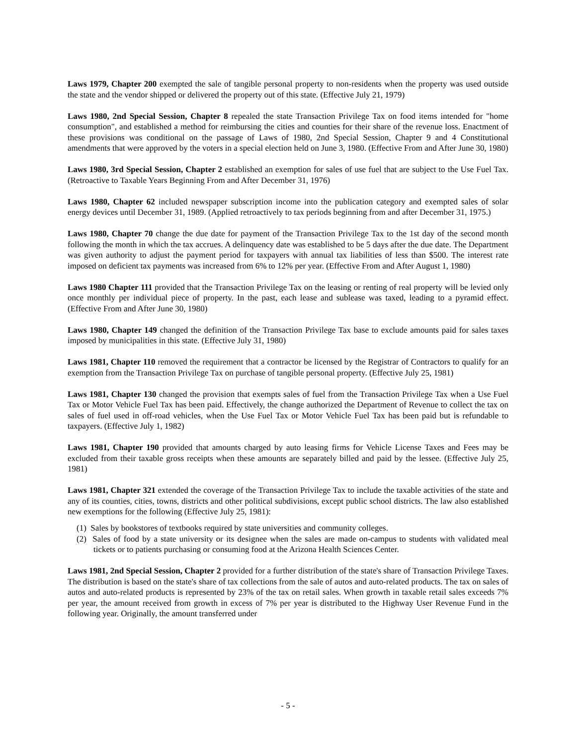Laws 1979, Chapter 200 exempted the sale of tangible personal property to non-residents when the property was used outside the state and the vendor shipped or delivered the property out of this state. (Effective July 21, 1979)
Laws 1980, 2nd Special Session, Chapter 8 repealed the state Transaction Privilege Tax on food items intended for "home consumption", and established a method for reimbursing the cities and counties for their share of the revenue loss. Enactment of these provisions was conditional on the passage of Laws of 1980, 2nd Special Session, Chapter 9 and 4 Constitutional amendments that were approved by the voters in a special election held on June 3, 1980. (Effective From and After June 30, 1980)
Laws 1980, 3rd Special Session, Chapter 2 established an exemption for sales of use fuel that are subject to the Use Fuel Tax. (Retroactive to Taxable Years Beginning From and After December 31, 1976)
Laws 1980, Chapter 62 included newspaper subscription income into the publication category and exempted sales of solar energy devices until December 31, 1989. (Applied retroactively to tax periods beginning from and after December 31, 1975.)
Laws 1980, Chapter 70 change the due date for payment of the Transaction Privilege Tax to the 1st day of the second month following the month in which the tax accrues. A delinquency date was established to be 5 days after the due date. The Department was given authority to adjust the payment period for taxpayers with annual tax liabilities of less than $500. The interest rate imposed on deficient tax payments was increased from 6% to 12% per year. (Effective From and After August 1, 1980)
Laws 1980 Chapter 111 provided that the Transaction Privilege Tax on the leasing or renting of real property will be levied only once monthly per individual piece of property. In the past, each lease and sublease was taxed, leading to a pyramid effect. (Effective From and After June 30, 1980)
Laws 1980, Chapter 149 changed the definition of the Transaction Privilege Tax base to exclude amounts paid for sales taxes imposed by municipalities in this state. (Effective July 31, 1980)
Laws 1981, Chapter 110 removed the requirement that a contractor be licensed by the Registrar of Contractors to qualify for an exemption from the Transaction Privilege Tax on purchase of tangible personal property. (Effective July 25, 1981)
Laws 1981, Chapter 130 changed the provision that exempts sales of fuel from the Transaction Privilege Tax when a Use Fuel Tax or Motor Vehicle Fuel Tax has been paid. Effectively, the change authorized the Department of Revenue to collect the tax on sales of fuel used in off-road vehicles, when the Use Fuel Tax or Motor Vehicle Fuel Tax has been paid but is refundable to taxpayers. (Effective July 1, 1982)
Laws 1981, Chapter 190 provided that amounts charged by auto leasing firms for Vehicle License Taxes and Fees may be excluded from their taxable gross receipts when these amounts are separately billed and paid by the lessee. (Effective July 25, 1981)
Laws 1981, Chapter 321 extended the coverage of the Transaction Privilege Tax to include the taxable activities of the state and any of its counties, cities, towns, districts and other political subdivisions, except public school districts. The law also established new exemptions for the following (Effective July 25, 1981):
(1) Sales by bookstores of textbooks required by state universities and community colleges.
(2) Sales of food by a state university or its designee when the sales are made on-campus to students with validated meal tickets or to patients purchasing or consuming food at the Arizona Health Sciences Center.
Laws 1981, 2nd Special Session, Chapter 2 provided for a further distribution of the state's share of Transaction Privilege Taxes. The distribution is based on the state's share of tax collections from the sale of autos and auto-related products. The tax on sales of autos and auto-related products is represented by 23% of the tax on retail sales. When growth in taxable retail sales exceeds 7% per year, the amount received from growth in excess of 7% per year is distributed to the Highway User Revenue Fund in the following year. Originally, the amount transferred under
- 5 -